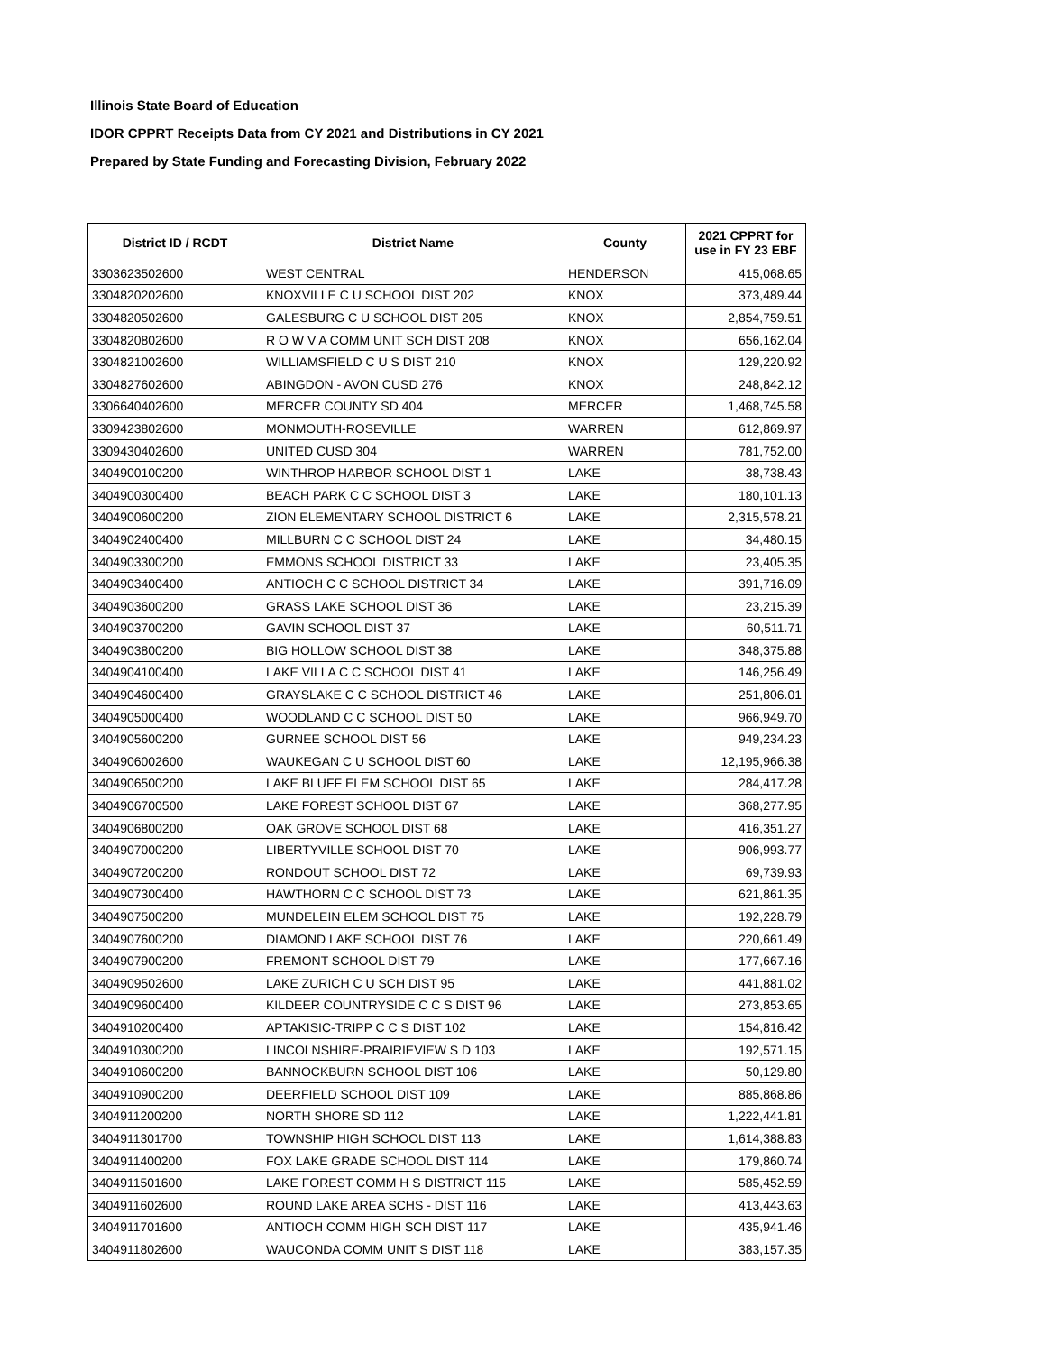Illinois State Board of Education
IDOR CPPRT Receipts Data from CY 2021 and Distributions in CY 2021
Prepared by State Funding and Forecasting Division, February 2022
| District ID / RCDT | District Name | County | 2021 CPPRT for use in FY 23 EBF |
| --- | --- | --- | --- |
| 3303623502600 | WEST CENTRAL | HENDERSON | 415,068.65 |
| 3304820202600 | KNOXVILLE C U SCHOOL DIST 202 | KNOX | 373,489.44 |
| 3304820502600 | GALESBURG C U SCHOOL DIST 205 | KNOX | 2,854,759.51 |
| 3304820802600 | R O W V A COMM UNIT SCH DIST 208 | KNOX | 656,162.04 |
| 3304821002600 | WILLIAMSFIELD C U S DIST 210 | KNOX | 129,220.92 |
| 3304827602600 | ABINGDON - AVON CUSD 276 | KNOX | 248,842.12 |
| 3306640402600 | MERCER COUNTY SD 404 | MERCER | 1,468,745.58 |
| 3309423802600 | MONMOUTH-ROSEVILLE | WARREN | 612,869.97 |
| 3309430402600 | UNITED CUSD 304 | WARREN | 781,752.00 |
| 3404900100200 | WINTHROP HARBOR SCHOOL DIST 1 | LAKE | 38,738.43 |
| 3404900300400 | BEACH PARK C C SCHOOL DIST 3 | LAKE | 180,101.13 |
| 3404900600200 | ZION ELEMENTARY SCHOOL DISTRICT 6 | LAKE | 2,315,578.21 |
| 3404902400400 | MILLBURN C C SCHOOL DIST 24 | LAKE | 34,480.15 |
| 3404903300200 | EMMONS SCHOOL DISTRICT 33 | LAKE | 23,405.35 |
| 3404903400400 | ANTIOCH C C SCHOOL DISTRICT 34 | LAKE | 391,716.09 |
| 3404903600200 | GRASS LAKE SCHOOL DIST 36 | LAKE | 23,215.39 |
| 3404903700200 | GAVIN SCHOOL DIST 37 | LAKE | 60,511.71 |
| 3404903800200 | BIG HOLLOW SCHOOL DIST 38 | LAKE | 348,375.88 |
| 3404904100400 | LAKE VILLA C C SCHOOL DIST 41 | LAKE | 146,256.49 |
| 3404904600400 | GRAYSLAKE C C SCHOOL DISTRICT 46 | LAKE | 251,806.01 |
| 3404905000400 | WOODLAND C C SCHOOL DIST 50 | LAKE | 966,949.70 |
| 3404905600200 | GURNEE SCHOOL DIST 56 | LAKE | 949,234.23 |
| 3404906002600 | WAUKEGAN C U SCHOOL DIST 60 | LAKE | 12,195,966.38 |
| 3404906500200 | LAKE BLUFF ELEM SCHOOL DIST 65 | LAKE | 284,417.28 |
| 3404906700500 | LAKE FOREST SCHOOL DIST 67 | LAKE | 368,277.95 |
| 3404906800200 | OAK GROVE SCHOOL DIST 68 | LAKE | 416,351.27 |
| 3404907000200 | LIBERTYVILLE SCHOOL DIST 70 | LAKE | 906,993.77 |
| 3404907200200 | RONDOUT SCHOOL DIST 72 | LAKE | 69,739.93 |
| 3404907300400 | HAWTHORN C C SCHOOL DIST 73 | LAKE | 621,861.35 |
| 3404907500200 | MUNDELEIN ELEM SCHOOL DIST 75 | LAKE | 192,228.79 |
| 3404907600200 | DIAMOND LAKE SCHOOL DIST 76 | LAKE | 220,661.49 |
| 3404907900200 | FREMONT SCHOOL DIST 79 | LAKE | 177,667.16 |
| 3404909502600 | LAKE ZURICH C U SCH DIST 95 | LAKE | 441,881.02 |
| 3404909600400 | KILDEER COUNTRYSIDE C C S DIST 96 | LAKE | 273,853.65 |
| 3404910200400 | APTAKISIC-TRIPP C C S DIST 102 | LAKE | 154,816.42 |
| 3404910300200 | LINCOLNSHIRE-PRAIRIEVIEW S D 103 | LAKE | 192,571.15 |
| 3404910600200 | BANNOCKBURN SCHOOL DIST 106 | LAKE | 50,129.80 |
| 3404910900200 | DEERFIELD SCHOOL DIST 109 | LAKE | 885,868.86 |
| 3404911200200 | NORTH SHORE SD 112 | LAKE | 1,222,441.81 |
| 3404911301700 | TOWNSHIP HIGH SCHOOL DIST 113 | LAKE | 1,614,388.83 |
| 3404911400200 | FOX LAKE GRADE SCHOOL DIST 114 | LAKE | 179,860.74 |
| 3404911501600 | LAKE FOREST COMM H S DISTRICT 115 | LAKE | 585,452.59 |
| 3404911602600 | ROUND LAKE AREA SCHS - DIST 116 | LAKE | 413,443.63 |
| 3404911701600 | ANTIOCH COMM HIGH SCH DIST 117 | LAKE | 435,941.46 |
| 3404911802600 | WAUCONDA COMM UNIT S DIST 118 | LAKE | 383,157.35 |